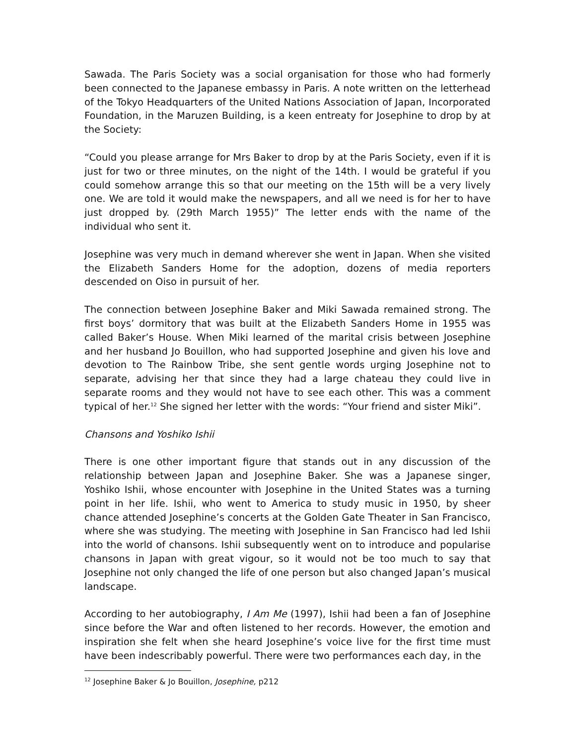Sawada. The Paris Society was a social organisation for those who had formerly been connected to the Japanese embassy in Paris. A note written on the letterhead of the Tokyo Headquarters of the United Nations Association of Japan, Incorporated Foundation, in the Maruzen Building, is a keen entreaty for Josephine to drop by at the Society:
“Could you please arrange for Mrs Baker to drop by at the Paris Society, even if it is just for two or three minutes, on the night of the 14th. I would be grateful if you could somehow arrange this so that our meeting on the 15th will be a very lively one. We are told it would make the newspapers, and all we need is for her to have just dropped by. (29th March 1955)” The letter ends with the name of the individual who sent it.
Josephine was very much in demand wherever she went in Japan. When she visited the Elizabeth Sanders Home for the adoption, dozens of media reporters descended on Oiso in pursuit of her.
The connection between Josephine Baker and Miki Sawada remained strong. The first boys’ dormitory that was built at the Elizabeth Sanders Home in 1955 was called Baker’s House. When Miki learned of the marital crisis between Josephine and her husband Jo Bouillon, who had supported Josephine and given his love and devotion to The Rainbow Tribe, she sent gentle words urging Josephine not to separate, advising her that since they had a large chateau they could live in separate rooms and they would not have to see each other. This was a comment typical of her.<sup>12</sup> She signed her letter with the words: “Your friend and sister Miki”.
Chansons and Yoshiko Ishii
There is one other important figure that stands out in any discussion of the relationship between Japan and Josephine Baker. She was a Japanese singer, Yoshiko Ishii, whose encounter with Josephine in the United States was a turning point in her life. Ishii, who went to America to study music in 1950, by sheer chance attended Josephine’s concerts at the Golden Gate Theater in San Francisco, where she was studying. The meeting with Josephine in San Francisco had led Ishii into the world of chansons. Ishii subsequently went on to introduce and popularise chansons in Japan with great vigour, so it would not be too much to say that Josephine not only changed the life of one person but also changed Japan’s musical landscape.
According to her autobiography, I Am Me (1997), Ishii had been a fan of Josephine since before the War and often listened to her records. However, the emotion and inspiration she felt when she heard Josephine’s voice live for the first time must have been indescribably powerful. There were two performances each day, in the
<sup>12</sup> Josephine Baker & Jo Bouillon, Josephine, p212